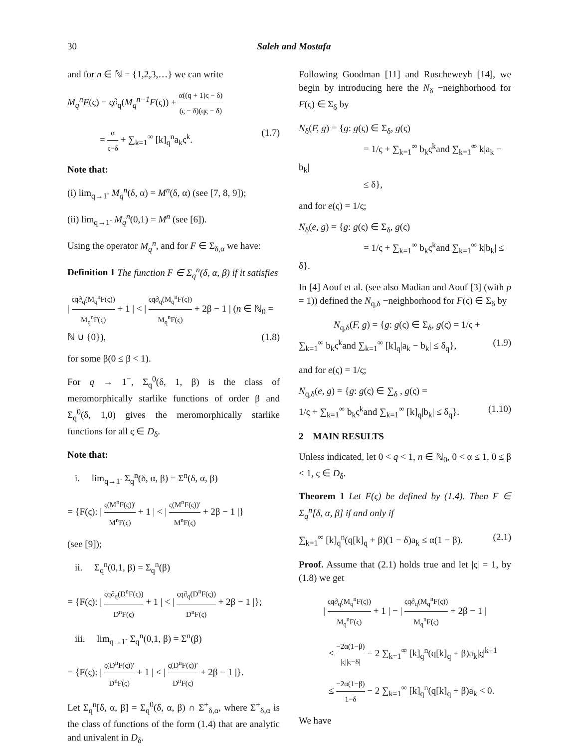30
Saleh and Mostafa
and for n ∈ ℕ = {1,2,3,…} we can write
M<sub>q</sub><sup>n</sup>F(ς) = ς∂<sub>q</sub>(M<sub>q</sub><sup>n−1</sup>F(ς)) + α((q + 1)ς − δ) (ς − δ)(qς − δ)
= α ς−δ + ∑<sub>k=1</sub><sup>∞</sup> [k]<sub>q</sub><sup>n</sup>a<sub>k</sub>ς<sup>k</sup>. (1.7)
Note that:
(i) lim<sub>q→1<sup>-</sup></sub> M<sub>q</sub><sup>n</sup>(δ, α) = M<sup>n</sup>(δ, α) (see [7, 8, 9]);
(ii) lim<sub>q→1<sup>-</sup></sub> M<sub>q</sub><sup>n</sup>(0,1) = M<sup>n</sup> (see [6]).
Using the operator M<sub>q</sub><sup>n</sup>, and for F ∈ Σ<sub>δ,α</sub> we have:
Definition 1 The function F ∈ Σ<sub>q</sub><sup>n</sup>(δ, α, β) if it satisfies
| ςq∂<sub>q</sub>(M<sub>q</sub><sup>n</sup>F(ς)) M<sub>q</sub><sup>n</sup>F(ς) + 1 | < | ςq∂<sub>q</sub>(M<sub>q</sub><sup>n</sup>F(ς)) M<sub>q</sub><sup>n</sup>F(ς) + 2β − 1 | (n ∈ ℕ<sub>0</sub> = ℕ ∪ {0}), (1.8)
for some β(0 ≤ β < 1).
For q → 1<sup>−</sup>, Σ<sub>q</sub><sup>0</sup>(δ, 1, β) is the class of meromorphically starlike functions of order β and Σ<sub>q</sub><sup>0</sup>(δ, 1,0) gives the meromorphically starlike functions for all ς ∈ D<sub>δ</sub>.
Note that:
i. lim<sub>q→1<sup>-</sup></sub> Σ<sub>q</sub><sup>n</sup>(δ, α, β) = Σ<sup>n</sup>(δ, α, β)
= {F(ς): | ς(M<sup>n</sup>F(ς))′ M<sup>n</sup>F(ς) + 1 | < | ς(M<sup>n</sup>F(ς))′ M<sup>n</sup>F(ς) + 2β − 1 |}
(see [9]);
ii. Σ<sub>q</sub><sup>n</sup>(0,1, β) = Σ<sub>q</sub><sup>n</sup>(β)
= {F(ς): | ςq∂<sub>q</sub>(D<sup>n</sup>F(ς)) D<sup>n</sup>F(ς) + 1 | < | ςq∂<sub>q</sub>(D<sup>n</sup>F(ς)) D<sup>n</sup>F(ς) + 2β − 1 |};
iii. lim<sub>q→1<sup>-</sup></sub> Σ<sub>q</sub><sup>n</sup>(0,1, β) = Σ<sup>n</sup>(β)
= {F(ς): | ς(D<sup>n</sup>F(ς))′ D<sup>n</sup>F(ς) + 1 | < | ς(D<sup>n</sup>F(ς))′ D<sup>n</sup>F(ς) + 2β − 1 |}.
Let Σ<sub>q</sub><sup>n</sup>[δ, α, β] = Σ<sub>q</sub><sup>0</sup>(δ, α, β) ∩ Σ<sup>+</sup><sub>δ,α</sub>, where Σ<sup>+</sup><sub>δ,α</sub> is the class of functions of the form (1.4) that are analytic and univalent in D<sub>δ</sub>.
Following Goodman [11] and Ruscheweyh [14], we begin by introducing here the N<sub>δ</sub> −neighborhood for F(ς) ∈ Σ<sub>δ</sub> by
N<sub>δ</sub>(F, g) = {g: g(ς) ∈ Σ<sub>δ</sub>, g(ς)
= 1/ς + ∑<sub>k=1</sub><sup>∞</sup> b<sub>k</sub>ς<sup>k</sup>and ∑<sub>k=1</sub><sup>∞</sup> k|a<sub>k</sub> − b<sub>k</sub>|
≤ δ},
and for e(ς) = 1/ς;
N<sub>δ</sub>(e, g) = {g: g(ς) ∈ Σ<sub>δ</sub>, g(ς)
= 1/ς + ∑<sub>k=1</sub><sup>∞</sup> b<sub>k</sub>ς<sup>k</sup>and ∑<sub>k=1</sub><sup>∞</sup> k|b<sub>k</sub>| ≤ δ}.
In [4] Aouf et al. (see also Madian and Aouf [3] (with p = 1)) defined the N<sub>q,δ</sub> −neighborhood for F(ς) ∈ Σ<sub>δ</sub> by
N<sub>q,δ</sub>(F, g) = {g: g(ς) ∈ Σ<sub>δ</sub>, g(ς) = 1/ς +
∑<sub>k=1</sub><sup>∞</sup> b<sub>k</sub>ς<sup>k</sup>and ∑<sub>k=1</sub><sup>∞</sup> [k]<sub>q</sub>|a<sub>k</sub> − b<sub>k</sub>| ≤ δ<sub>q</sub>}, (1.9)
and for e(ς) = 1/ς;
N<sub>q,δ</sub>(e, g) = {g: g(ς) ∈ ∑<sub>δ</sub> , g(ς) =
1/ς + ∑<sub>k=1</sub><sup>∞</sup> b<sub>k</sub>ς<sup>k</sup>and ∑<sub>k=1</sub><sup>∞</sup> [k]<sub>q</sub>|b<sub>k</sub>| ≤ δ<sub>q</sub>}. (1.10)
2 MAIN RESULTS
Unless indicated, let 0 < q < 1, n ∈ ℕ<sub>0</sub>, 0 < α ≤ 1, 0 ≤ β < 1, ς ∈ D<sub>δ</sub>.
Theorem 1 Let F(ς) be defined by (1.4). Then F ∈ Σ<sub>q</sub><sup>n</sup>[δ, α, β] if and only if
∑<sub>k=1</sub><sup>∞</sup> [k]<sub>q</sub><sup>n</sup>(q[k]<sub>q</sub> + β)(1 − δ)a<sub>k</sub> ≤ α(1 − β). (2.1)
Proof. Assume that (2.1) holds true and let |ς| = 1, by (1.8) we get
| ςq∂<sub>q</sub>(M<sub>q</sub><sup>n</sup>F(ς)) M<sub>q</sub><sup>n</sup>F(ς) + 1 | − | ςq∂<sub>q</sub>(M<sub>q</sub><sup>n</sup>F(ς)) M<sub>q</sub><sup>n</sup>F(ς) + 2β − 1 |
≤ −2α(1−β) |ς||ς−δ| − 2 ∑<sub>k=1</sub><sup>∞</sup> [k]<sub>q</sub><sup>n</sup>(q[k]<sub>q</sub> + β)a<sub>k</sub>|ς|<sup>k−1</sup>
≤ −2α(1−β) 1−δ − 2 ∑<sub>k=1</sub><sup>∞</sup> [k]<sub>q</sub><sup>n</sup>(q[k]<sub>q</sub> + β)a<sub>k</sub> < 0.
We have